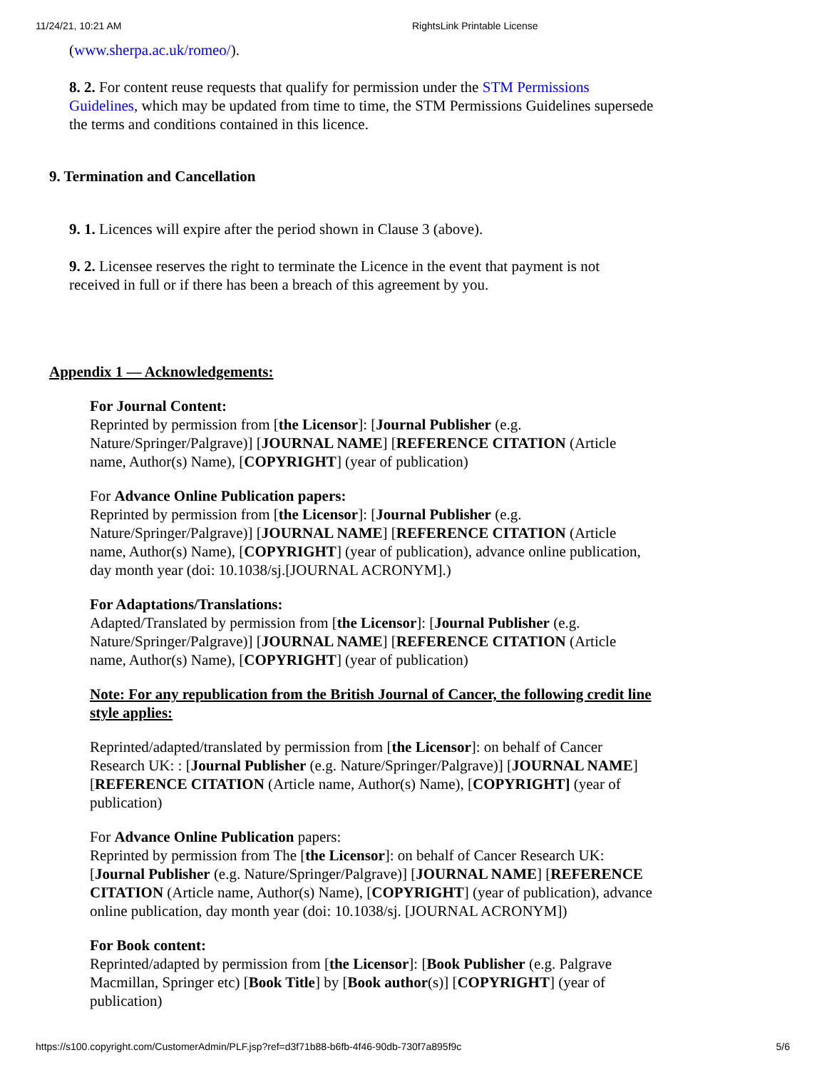11/24/21, 10:21 AM RightsLink Printable License
(www.sherpa.ac.uk/romeo/).
8. 2. For content reuse requests that qualify for permission under the STM Permissions Guidelines, which may be updated from time to time, the STM Permissions Guidelines supersede the terms and conditions contained in this licence.
9. Termination and Cancellation
9. 1. Licences will expire after the period shown in Clause 3 (above).
9. 2. Licensee reserves the right to terminate the Licence in the event that payment is not received in full or if there has been a breach of this agreement by you.
Appendix 1 — Acknowledgements:
For Journal Content:
Reprinted by permission from [the Licensor]: [Journal Publisher (e.g. Nature/Springer/Palgrave)] [JOURNAL NAME] [REFERENCE CITATION (Article name, Author(s) Name), [COPYRIGHT] (year of publication)
For Advance Online Publication papers:
Reprinted by permission from [the Licensor]: [Journal Publisher (e.g. Nature/Springer/Palgrave)] [JOURNAL NAME] [REFERENCE CITATION (Article name, Author(s) Name), [COPYRIGHT] (year of publication), advance online publication, day month year (doi: 10.1038/sj.[JOURNAL ACRONYM].)
For Adaptations/Translations:
Adapted/Translated by permission from [the Licensor]: [Journal Publisher (e.g. Nature/Springer/Palgrave)] [JOURNAL NAME] [REFERENCE CITATION (Article name, Author(s) Name), [COPYRIGHT] (year of publication)
Note: For any republication from the British Journal of Cancer, the following credit line style applies:
Reprinted/adapted/translated by permission from [the Licensor]: on behalf of Cancer Research UK: : [Journal Publisher (e.g. Nature/Springer/Palgrave)] [JOURNAL NAME] [REFERENCE CITATION (Article name, Author(s) Name), [COPYRIGHT] (year of publication)
For Advance Online Publication papers:
Reprinted by permission from The [the Licensor]: on behalf of Cancer Research UK: [Journal Publisher (e.g. Nature/Springer/Palgrave)] [JOURNAL NAME] [REFERENCE CITATION (Article name, Author(s) Name), [COPYRIGHT] (year of publication), advance online publication, day month year (doi: 10.1038/sj. [JOURNAL ACRONYM])
For Book content:
Reprinted/adapted by permission from [the Licensor]: [Book Publisher (e.g. Palgrave Macmillan, Springer etc) [Book Title] by [Book author(s)] [COPYRIGHT] (year of publication)
https://s100.copyright.com/CustomerAdmin/PLF.jsp?ref=d3f71b88-b6fb-4f46-90db-730f7a895f9c 5/6